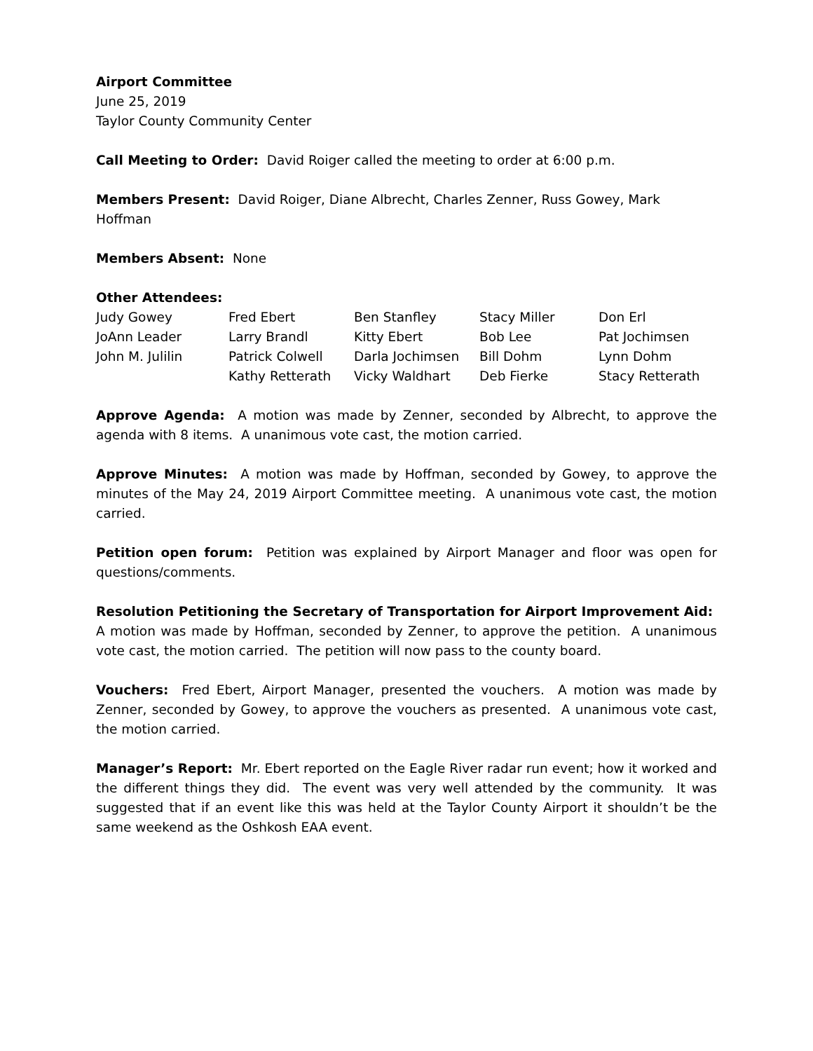Airport Committee
June 25, 2019
Taylor County Community Center
Call Meeting to Order: David Roiger called the meeting to order at 6:00 p.m.
Members Present: David Roiger, Diane Albrecht, Charles Zenner, Russ Gowey, Mark Hoffman
Members Absent: None
Other Attendees:
| Judy Gowey | Fred Ebert | Ben Stanfley | Stacy Miller | Don Erl |
| JoAnn Leader | Larry Brandl | Kitty Ebert | Bob Lee | Pat Jochimsen |
| John M. Julilin | Patrick Colwell | Darla Jochimsen | Bill Dohm | Lynn Dohm |
| | Kathy Retterath | Vicky Waldhart | Deb Fierke | Stacy Retterath |
Approve Agenda: A motion was made by Zenner, seconded by Albrecht, to approve the agenda with 8 items. A unanimous vote cast, the motion carried.
Approve Minutes: A motion was made by Hoffman, seconded by Gowey, to approve the minutes of the May 24, 2019 Airport Committee meeting. A unanimous vote cast, the motion carried.
Petition open forum: Petition was explained by Airport Manager and floor was open for questions/comments.
Resolution Petitioning the Secretary of Transportation for Airport Improvement Aid: A motion was made by Hoffman, seconded by Zenner, to approve the petition. A unanimous vote cast, the motion carried. The petition will now pass to the county board.
Vouchers: Fred Ebert, Airport Manager, presented the vouchers. A motion was made by Zenner, seconded by Gowey, to approve the vouchers as presented. A unanimous vote cast, the motion carried.
Manager’s Report: Mr. Ebert reported on the Eagle River radar run event; how it worked and the different things they did. The event was very well attended by the community. It was suggested that if an event like this was held at the Taylor County Airport it shouldn’t be the same weekend as the Oshkosh EAA event.